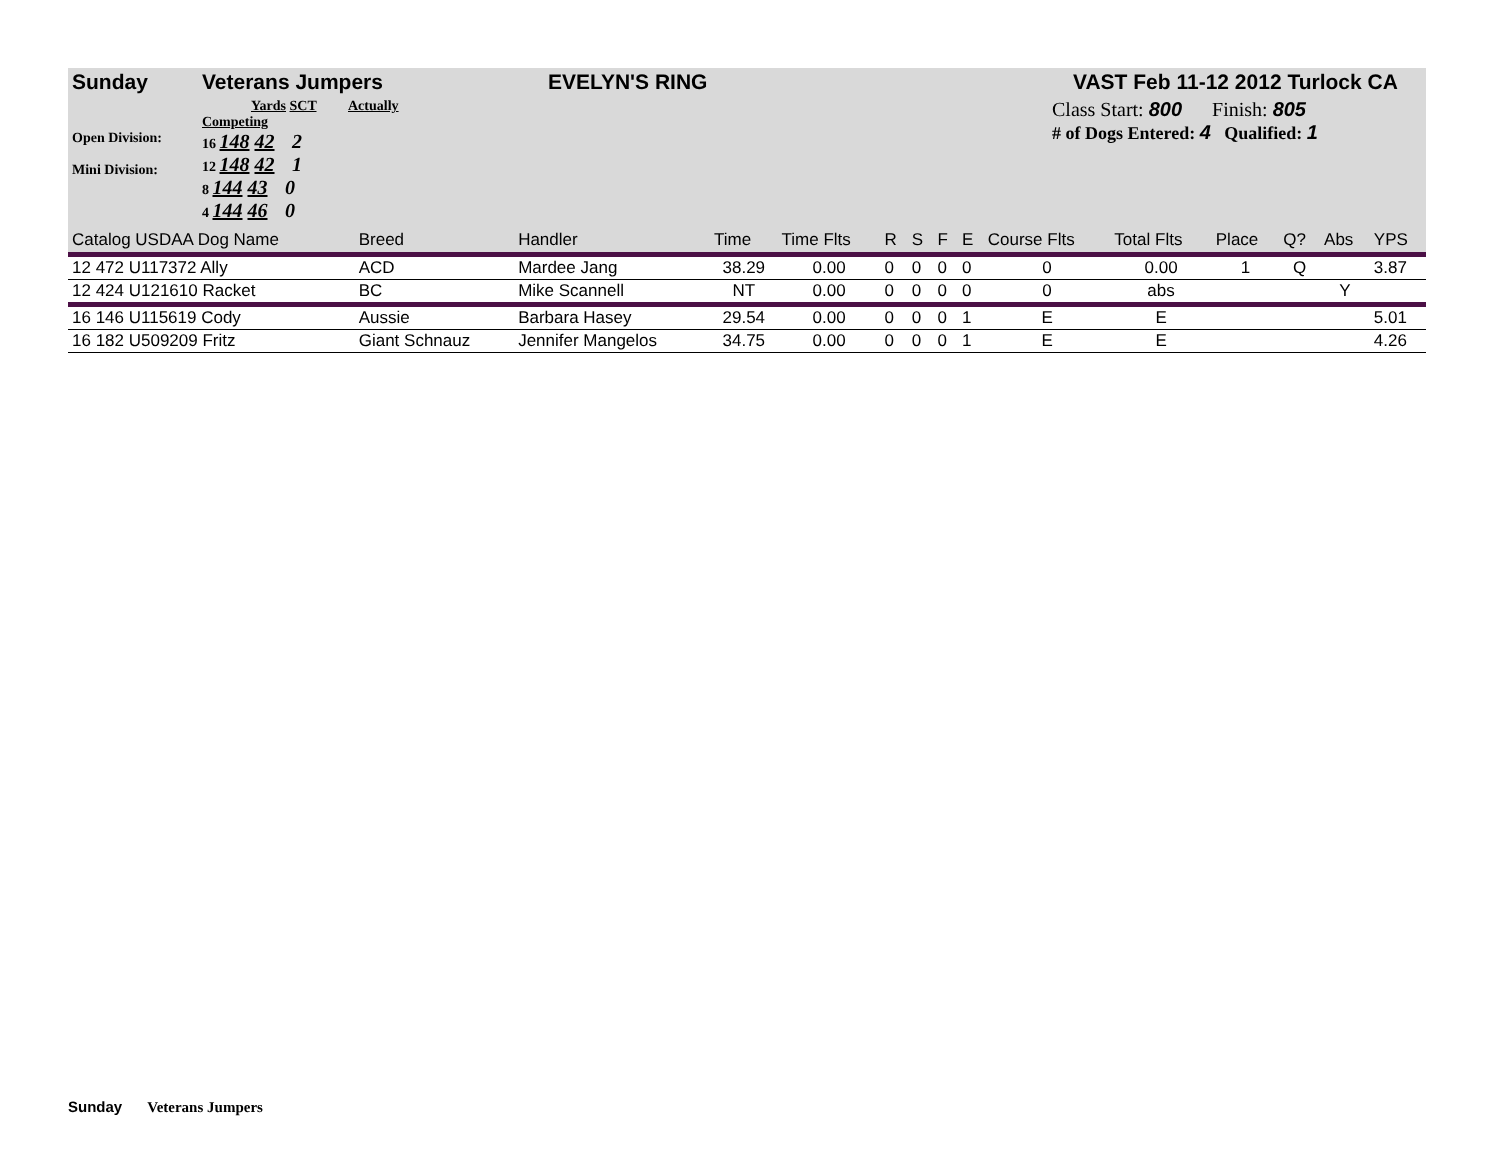Sunday Veterans Jumpers EVELYN'S RING VAST Feb 11-12 2012 Turlock CA
Open Division:
Mini Division:
Yards SCT Actually Competing
16 148 42 2
12 148 42 1
8 144 43 0
4 144 46 0
Class Start: 800 Finish: 805
# of Dogs Entered: 4 Qualified: 1
| Catalog USDAA Dog Name | Breed | Handler | Time | Time Flts | R | S | F | E | Course Flts | Total Flts | Place | Q? | Abs | YPS |
| --- | --- | --- | --- | --- | --- | --- | --- | --- | --- | --- | --- | --- | --- | --- |
| 12 472 U117372 Ally | ACD | Mardee Jang | 38.29 | 0.00 | 0 | 0 | 0 | 0 | 0 | 0.00 | 1 | Q | | 3.87 |
| 12 424 U121610 Racket | BC | Mike Scannell | NT | 0.00 | 0 | 0 | 0 | 0 | 0 | abs | | | Y | |
| 16 146 U115619 Cody | Aussie | Barbara Hasey | 29.54 | 0.00 | 0 | 0 | 0 | 1 | E | E | | | | 5.01 |
| 16 182 U509209 Fritz | Giant Schnauz | Jennifer Mangelos | 34.75 | 0.00 | 0 | 0 | 0 | 1 | E | E | | | | 4.26 |
Sunday Veterans Jumpers